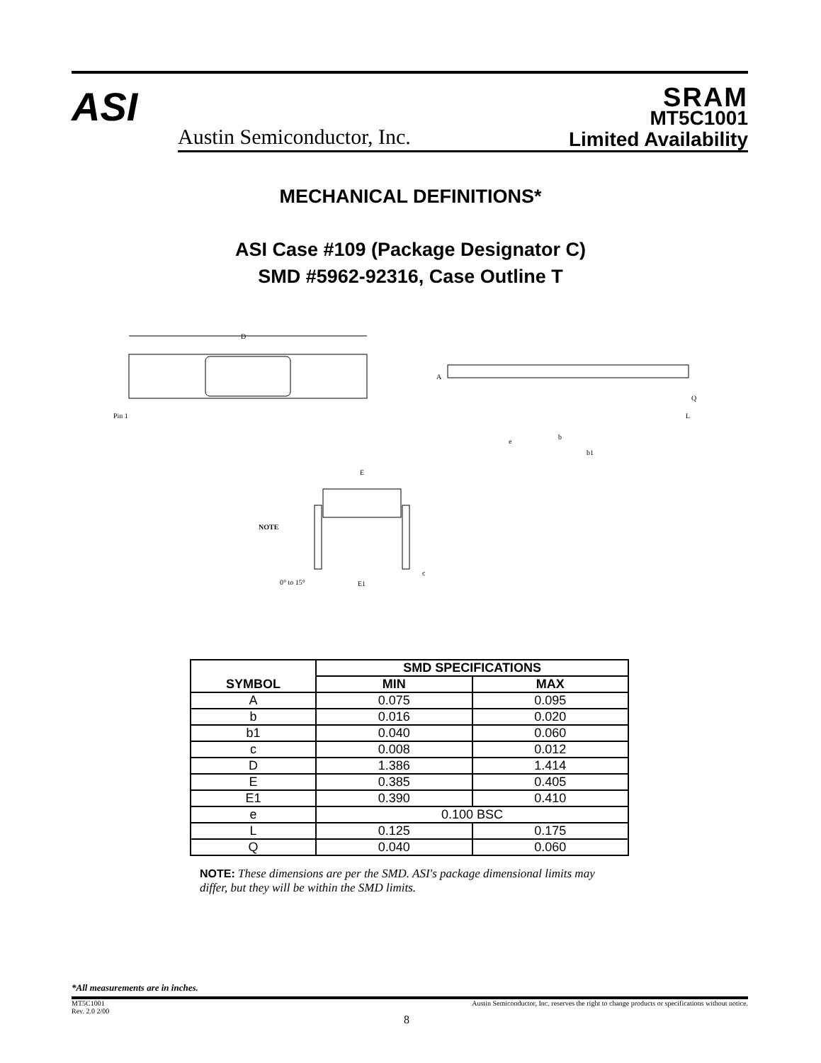ASI
Austin Semiconductor, Inc.
SRAM
MT5C1001
Limited Availability
MECHANICAL DEFINITIONS*
ASI Case #109 (Package Designator C)
SMD #5962-92316, Case Outline T
D
Pin 1
A
Q
L
e
b
b1
E
NOTE
0° to 15°
E1
c
| SYMBOL | SMD SPECIFICATIONS | |
| --- | --- | --- |
| | MIN | MAX |
| A | 0.075 | 0.095 |
| b | 0.016 | 0.020 |
| b1 | 0.040 | 0.060 |
| c | 0.008 | 0.012 |
| D | 1.386 | 1.414 |
| E | 0.385 | 0.405 |
| E1 | 0.390 | 0.410 |
| e | 0.100 BSC | |
| L | 0.125 | 0.175 |
| Q | 0.040 | 0.060 |
NOTE: These dimensions are per the SMD. ASI's package dimensional limits may differ, but they will be within the SMD limits.
*All measurements are in inches.
MT5C1001
Rev. 2.0 2/00
Austin Semiconductor, Inc. reserves the right to change products or specifications without notice.
8